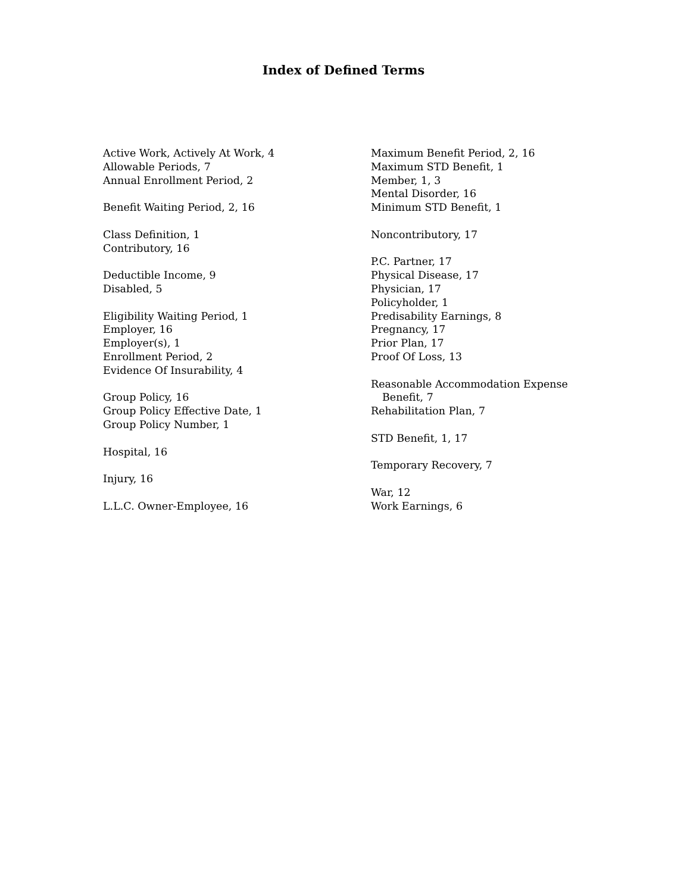Index of Defined Terms
Active Work, Actively At Work, 4
Allowable Periods, 7
Annual Enrollment Period, 2
Benefit Waiting Period, 2, 16
Class Definition, 1
Contributory, 16
Deductible Income, 9
Disabled, 5
Eligibility Waiting Period, 1
Employer, 16
Employer(s), 1
Enrollment Period, 2
Evidence Of Insurability, 4
Group Policy, 16
Group Policy Effective Date, 1
Group Policy Number, 1
Hospital, 16
Injury, 16
L.L.C. Owner-Employee, 16
Maximum Benefit Period, 2, 16
Maximum STD Benefit, 1
Member, 1, 3
Mental Disorder, 16
Minimum STD Benefit, 1
Noncontributory, 17
P.C. Partner, 17
Physical Disease, 17
Physician, 17
Policyholder, 1
Predisability Earnings, 8
Pregnancy, 17
Prior Plan, 17
Proof Of Loss, 13
Reasonable Accommodation Expense
Benefit, 7
Rehabilitation Plan, 7
STD Benefit, 1, 17
Temporary Recovery, 7
War, 12
Work Earnings, 6